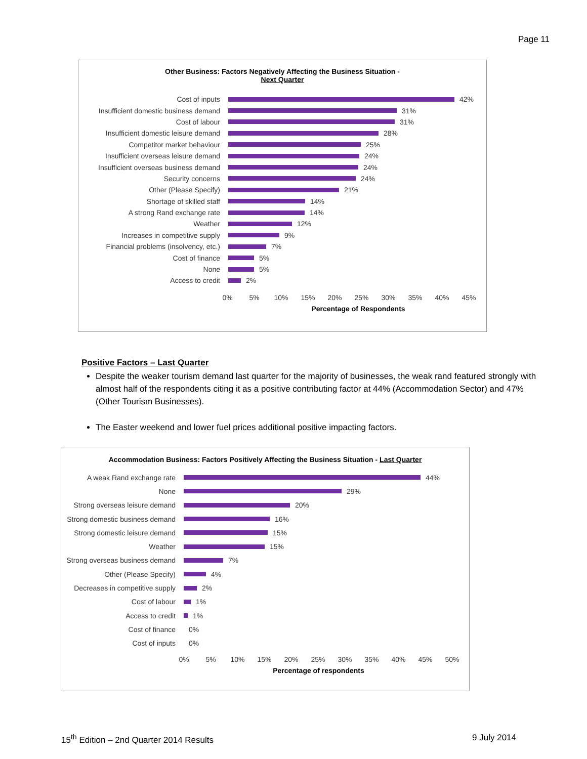Page 11
Other Business: Factors Negatively Affecting the Business Situation -
Next Quarter
Cost of inputs 42%
Insufficient domestic business demand
31%
Cost of labour 31%
Insufficient domestic leisure demand
28%
Competitor market behaviour 25%
Insufficient overseas leisure demand
24%
Insufficient overseas business demand
24%
Security concerns 24%
Other (Please Specify) 21%
Shortage of skilled staff 14%
A strong Rand exchange rate 14%
Weather 12%
Increases in competitive supply 9%
Financial problems (insolvency, etc.)
7%
Cost of finance 5%
None 5%
Access to credit 2%
0% 5% 10% 15% 20% 25% 30% 35% 40% 45%
Percentage of Respondents
Positive Factors – Last Quarter
Despite the weaker tourism demand last quarter for the majority of businesses, the weak rand featured strongly with almost half of the respondents citing it as a positive contributing factor at 44% (Accommodation Sector) and 47% (Other Tourism Businesses).
The Easter weekend and lower fuel prices additional positive impacting factors.
Accommodation Business: Factors Positively Affecting the Business Situation - Last Quarter
A weak Rand exchange rate 44%
None 29%
Strong overseas leisure demand
20%
Strong domestic business demand
16%
Strong domestic leisure demand
15%
Weather 15%
Strong overseas business demand
7%
Other (Please Specify) 4%
Decreases in competitive supply
2%
Cost of labour 1%
Access to credit 1%
Cost of finance 0%
Cost of inputs 0%
0% 5% 10% 15% 20% 25% 30% 35% 40% 45% 50%
Percentage of respondents
15<sup>th</sup> Edition – 2nd Quarter 2014 Results 9 July 2014